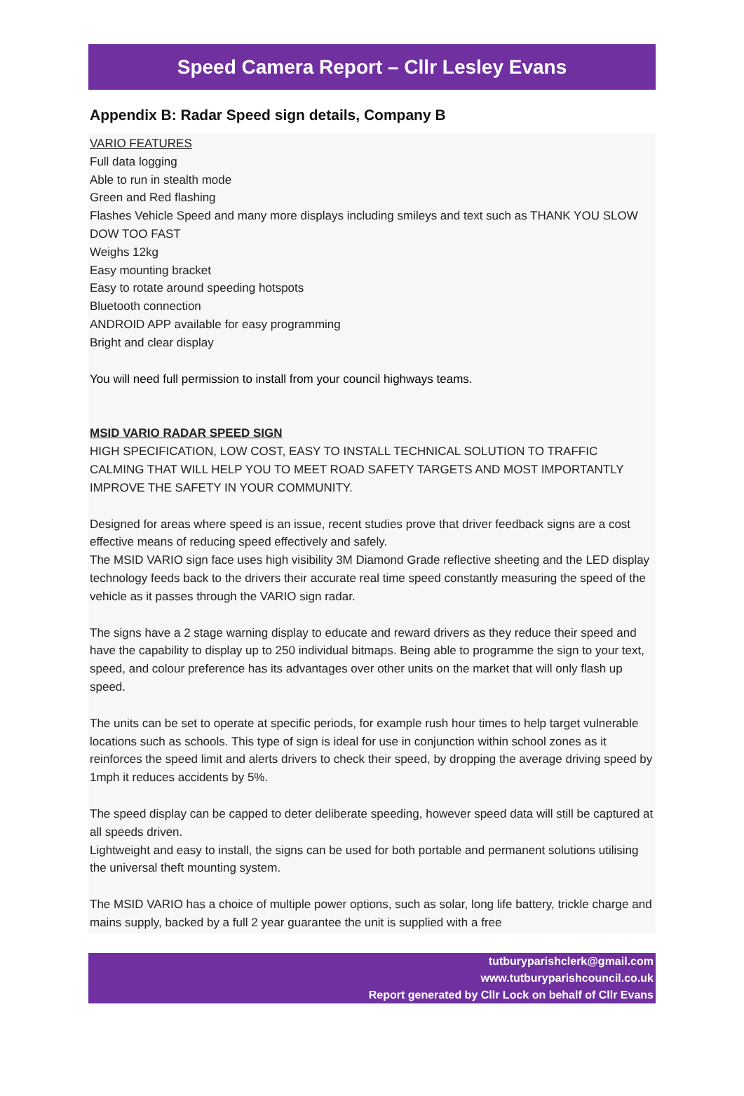Speed Camera Report – Cllr Lesley Evans
Appendix B: Radar Speed sign details, Company B
VARIO FEATURES
Full data logging
Able to run in stealth mode
Green and Red flashing
Flashes Vehicle Speed and many more displays including smileys and text such as THANK YOU SLOW DOW TOO FAST
Weighs 12kg
Easy mounting bracket
Easy to rotate around speeding hotspots
Bluetooth connection
ANDROID APP available for easy programming
Bright and clear display
You will need full permission to install from your council highways teams.
MSID VARIO RADAR SPEED SIGN
HIGH SPECIFICATION, LOW COST, EASY TO INSTALL TECHNICAL SOLUTION TO TRAFFIC CALMING THAT WILL HELP YOU TO MEET ROAD SAFETY TARGETS AND MOST IMPORTANTLY IMPROVE THE SAFETY IN YOUR COMMUNITY.
Designed for areas where speed is an issue, recent studies prove that driver feedback signs are a cost effective means of reducing speed effectively and safely.
The MSID VARIO sign face uses high visibility 3M Diamond Grade reflective sheeting and the LED display technology feeds back to the drivers their accurate real time speed constantly measuring the speed of the vehicle as it passes through the VARIO sign radar.
The signs have a 2 stage warning display to educate and reward drivers as they reduce their speed and have the capability to display up to 250 individual bitmaps. Being able to programme the sign to your text, speed, and colour preference has its advantages over other units on the market that will only flash up speed.
The units can be set to operate at specific periods, for example rush hour times to help target vulnerable locations such as schools. This type of sign is ideal for use in conjunction within school zones as it reinforces the speed limit and alerts drivers to check their speed, by dropping the average driving speed by 1mph it reduces accidents by 5%.
The speed display can be capped to deter deliberate speeding, however speed data will still be captured at all speeds driven.
Lightweight and easy to install, the signs can be used for both portable and permanent solutions utilising the universal theft mounting system.
The MSID VARIO has a choice of multiple power options, such as solar, long life battery, trickle charge and mains supply, backed by a full 2 year guarantee the unit is supplied with a free
tutburyparishclerk@gmail.com
www.tutburyparishcouncil.co.uk
Report generated by Cllr Lock on behalf of Cllr Evans